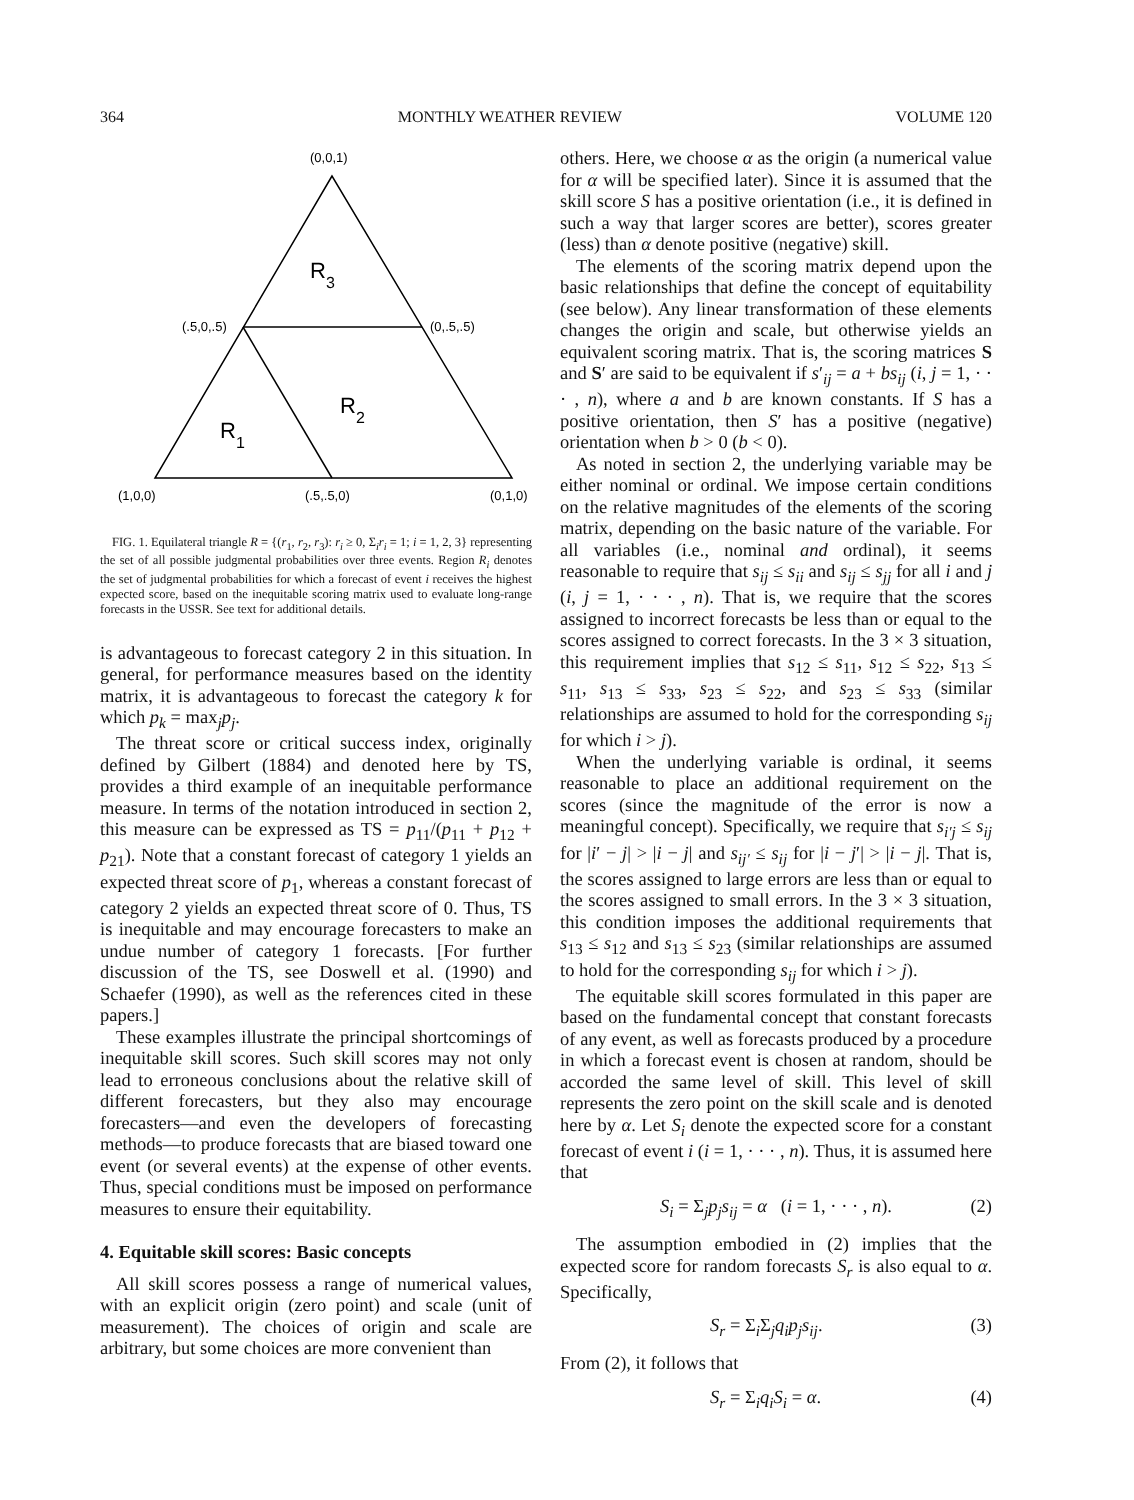364 MONTHLY WEATHER REVIEW VOLUME 120
(0,0,1)
R3
R2
R1
(.5,0,.5)
(0,.5,.5)
(1,0,0)
(.5,.5,0)
(0,1,0)
FIG. 1. Equilateral triangle R = {(r<sub>1</sub>, r<sub>2</sub>, r<sub>3</sub>): r<sub>i</sub> ≥ 0, Σ<sub>i</sub>r<sub>i</sub> = 1; i = 1, 2, 3} representing the set of all possible judgmental probabilities over three events. Region R<sub>i</sub> denotes the set of judgmental probabilities for which a forecast of event i receives the highest expected score, based on the inequitable scoring matrix used to evaluate long-range forecasts in the USSR. See text for additional details.
is advantageous to forecast category 2 in this situation. In general, for performance measures based on the identity matrix, it is advantageous to forecast the category k for which p<sub>k</sub> = max<sub>j</sub>p<sub>j</sub>.
The threat score or critical success index, originally defined by Gilbert (1884) and denoted here by TS, provides a third example of an inequitable performance measure. In terms of the notation introduced in section 2, this measure can be expressed as TS = p<sub>11</sub>/(p<sub>11</sub> + p<sub>12</sub> + p<sub>21</sub>). Note that a constant forecast of category 1 yields an expected threat score of p<sub>1</sub>, whereas a constant forecast of category 2 yields an expected threat score of 0. Thus, TS is inequitable and may encourage forecasters to make an undue number of category 1 forecasts. [For further discussion of the TS, see Doswell et al. (1990) and Schaefer (1990), as well as the references cited in these papers.]
These examples illustrate the principal shortcomings of inequitable skill scores. Such skill scores may not only lead to erroneous conclusions about the relative skill of different forecasters, but they also may encourage forecasters—and even the developers of forecasting methods—to produce forecasts that are biased toward one event (or several events) at the expense of other events. Thus, special conditions must be imposed on performance measures to ensure their equitability.
4. Equitable skill scores: Basic concepts
All skill scores possess a range of numerical values, with an explicit origin (zero point) and scale (unit of measurement). The choices of origin and scale are arbitrary, but some choices are more convenient than
others. Here, we choose α as the origin (a numerical value for α will be specified later). Since it is assumed that the skill score S has a positive orientation (i.e., it is defined in such a way that larger scores are better), scores greater (less) than α denote positive (negative) skill.
The elements of the scoring matrix depend upon the basic relationships that define the concept of equitability (see below). Any linear transformation of these elements changes the origin and scale, but otherwise yields an equivalent scoring matrix. That is, the scoring matrices S and S′ are said to be equivalent if s′<sub>ij</sub> = a + bs<sub>ij</sub> (i, j = 1, · · · , n), where a and b are known constants. If S has a positive orientation, then S′ has a positive (negative) orientation when b > 0 (b < 0).
As noted in section 2, the underlying variable may be either nominal or ordinal. We impose certain conditions on the relative magnitudes of the elements of the scoring matrix, depending on the basic nature of the variable. For all variables (i.e., nominal and ordinal), it seems reasonable to require that s<sub>ij</sub> ≤ s<sub>ii</sub> and s<sub>ij</sub> ≤ s<sub>jj</sub> for all i and j (i, j = 1, · · · , n). That is, we require that the scores assigned to incorrect forecasts be less than or equal to the scores assigned to correct forecasts. In the 3 × 3 situation, this requirement implies that s<sub>12</sub> ≤ s<sub>11</sub>, s<sub>12</sub> ≤ s<sub>22</sub>, s<sub>13</sub> ≤ s<sub>11</sub>, s<sub>13</sub> ≤ s<sub>33</sub>, s<sub>23</sub> ≤ s<sub>22</sub>, and s<sub>23</sub> ≤ s<sub>33</sub> (similar relationships are assumed to hold for the corresponding s<sub>ij</sub> for which i > j).
When the underlying variable is ordinal, it seems reasonable to place an additional requirement on the scores (since the magnitude of the error is now a meaningful concept). Specifically, we require that s<sub>i′j</sub> ≤ s<sub>ij</sub> for |i′ − j| > |i − j| and s<sub>ij′</sub> ≤ s<sub>ij</sub> for |i − j′| > |i − j|. That is, the scores assigned to large errors are less than or equal to the scores assigned to small errors. In the 3 × 3 situation, this condition imposes the additional requirements that s<sub>13</sub> ≤ s<sub>12</sub> and s<sub>13</sub> ≤ s<sub>23</sub> (similar relationships are assumed to hold for the corresponding s<sub>ij</sub> for which i > j).
The equitable skill scores formulated in this paper are based on the fundamental concept that constant forecasts of any event, as well as forecasts produced by a procedure in which a forecast event is chosen at random, should be accorded the same level of skill. This level of skill represents the zero point on the skill scale and is denoted here by α. Let S<sub>i</sub> denote the expected score for a constant forecast of event i (i = 1, · · · , n). Thus, it is assumed here that
S<sub>i</sub> = Σ<sub>j</sub>p<sub>j</sub>s<sub>ij</sub> = α (i = 1, · · · , n). (2)
The assumption embodied in (2) implies that the expected score for random forecasts S<sub>r</sub> is also equal to α. Specifically,
S<sub>r</sub> = Σ<sub>i</sub>Σ<sub>j</sub>q<sub>i</sub>p<sub>j</sub>s<sub>ij</sub>. (3)
From (2), it follows that
S<sub>r</sub> = Σ<sub>i</sub>q<sub>i</sub>S<sub>i</sub> = α. (4)